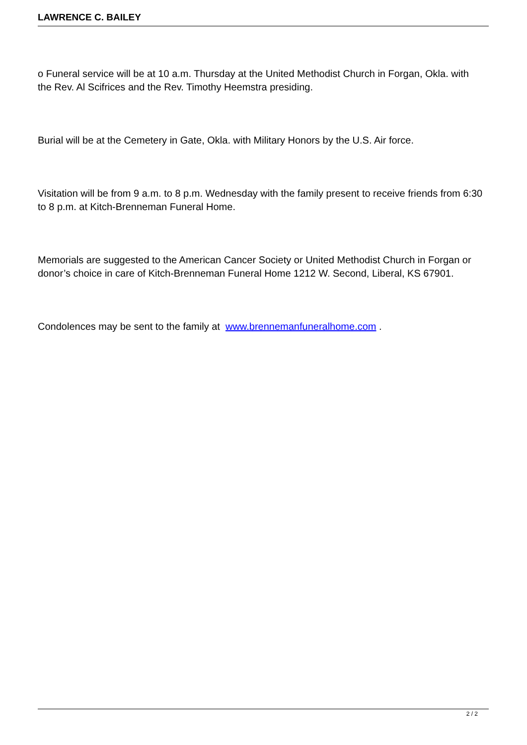LAWRENCE C. BAILEY
o Funeral service will be at 10 a.m. Thursday at the United Methodist Church in Forgan, Okla. with the Rev. Al Scifrices and the Rev. Timothy Heemstra presiding.
Burial will be at the Cemetery in Gate, Okla. with Military Honors by the U.S. Air force.
Visitation will be from 9 a.m. to 8 p.m. Wednesday with the family present to receive friends from 6:30 to 8 p.m. at Kitch-Brenneman Funeral Home.
Memorials are suggested to the American Cancer Society or United Methodist Church in Forgan or donor’s choice in care of Kitch-Brenneman Funeral Home 1212 W. Second, Liberal, KS 67901.
Condolences may be sent to the family at www.brennemanfuneralhome.com .
2 / 2